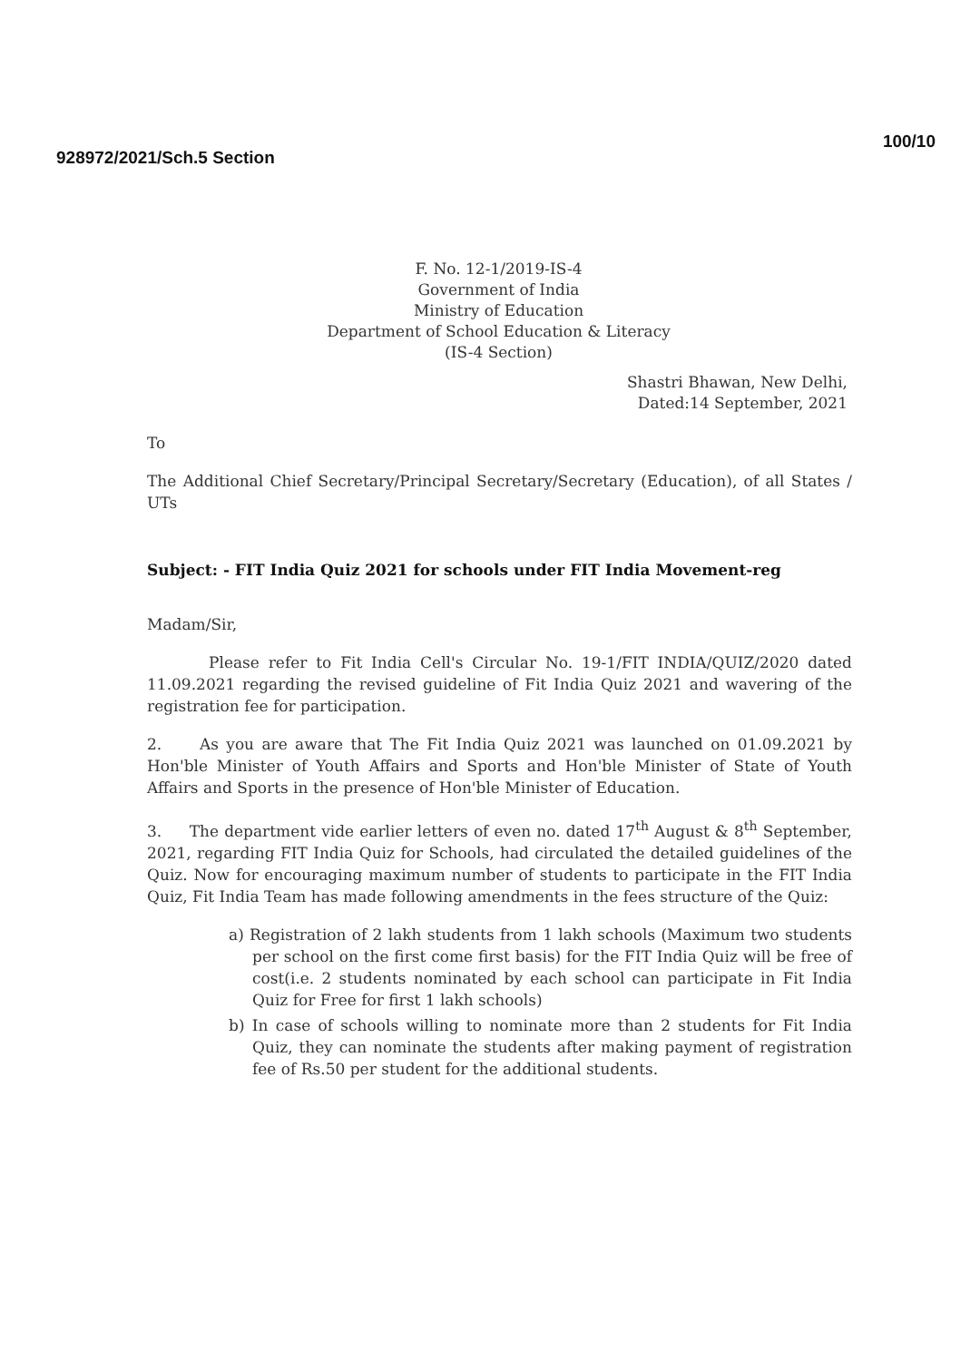928972/2021/Sch.5 Section
100/10
F. No. 12-1/2019-IS-4
Government of India
Ministry of Education
Department of School Education & Literacy
(IS-4 Section)
Shastri Bhawan, New Delhi,
Dated:14 September, 2021
To
The Additional Chief Secretary/Principal Secretary/Secretary (Education), of all States / UTs
Subject: - FIT India Quiz 2021 for schools under FIT India Movement-reg
Madam/Sir,
Please refer to Fit India Cell's Circular No. 19-1/FIT INDIA/QUIZ/2020 dated 11.09.2021 regarding the revised guideline of Fit India Quiz 2021 and wavering of the registration fee for participation.
2. As you are aware that The Fit India Quiz 2021 was launched on 01.09.2021 by Hon'ble Minister of Youth Affairs and Sports and Hon'ble Minister of State of Youth Affairs and Sports in the presence of Hon'ble Minister of Education.
3. The department vide earlier letters of even no. dated 17<sup>th</sup> August & 8<sup>th</sup> September, 2021, regarding FIT India Quiz for Schools, had circulated the detailed guidelines of the Quiz. Now for encouraging maximum number of students to participate in the FIT India Quiz, Fit India Team has made following amendments in the fees structure of the Quiz:
a) Registration of 2 lakh students from 1 lakh schools (Maximum two students per school on the first come first basis) for the FIT India Quiz will be free of cost(i.e. 2 students nominated by each school can participate in Fit India Quiz for Free for first 1 lakh schools)
b) In case of schools willing to nominate more than 2 students for Fit India Quiz, they can nominate the students after making payment of registration fee of Rs.50 per student for the additional students.